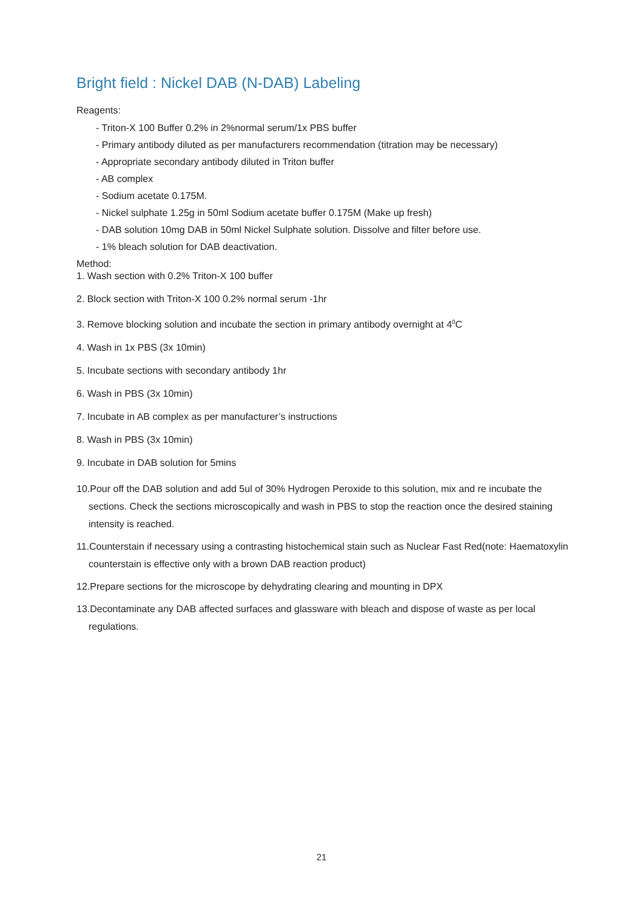Bright field : Nickel DAB (N-DAB) Labeling
Reagents:
- Triton-X 100 Buffer 0.2% in 2%normal serum/1x PBS buffer
- Primary antibody diluted as per manufacturers recommendation (titration may be necessary)
- Appropriate secondary antibody diluted in Triton buffer
- AB complex
- Sodium acetate 0.175M.
- Nickel sulphate 1.25g in 50ml Sodium acetate buffer 0.175M (Make up fresh)
- DAB solution 10mg DAB in 50ml Nickel Sulphate solution. Dissolve and filter before use.
- 1% bleach solution for DAB deactivation.
Method:
1. Wash section with 0.2% Triton-X 100 buffer
2. Block section with Triton-X 100 0.2% normal serum -1hr
3. Remove blocking solution and incubate the section in primary antibody overnight at 4<sup>0</sup>C
4. Wash in 1x PBS (3x 10min)
5. Incubate sections with secondary antibody 1hr
6. Wash in PBS (3x 10min)
7. Incubate in AB complex as per manufacturer’s instructions
8. Wash in PBS (3x 10min)
9. Incubate in DAB solution for 5mins
10.Pour off the DAB solution and add 5ul of 30% Hydrogen Peroxide to this solution, mix and re incubate the sections. Check the sections microscopically and wash in PBS to stop the reaction once the desired staining intensity is reached.
11.Counterstain if necessary using a contrasting histochemical stain such as Nuclear Fast Red(note: Haematoxylin counterstain is effective only with a brown DAB reaction product)
12.Prepare sections for the microscope by dehydrating clearing and mounting in DPX
13.Decontaminate any DAB affected surfaces and glassware with bleach and dispose of waste as per local regulations.
21